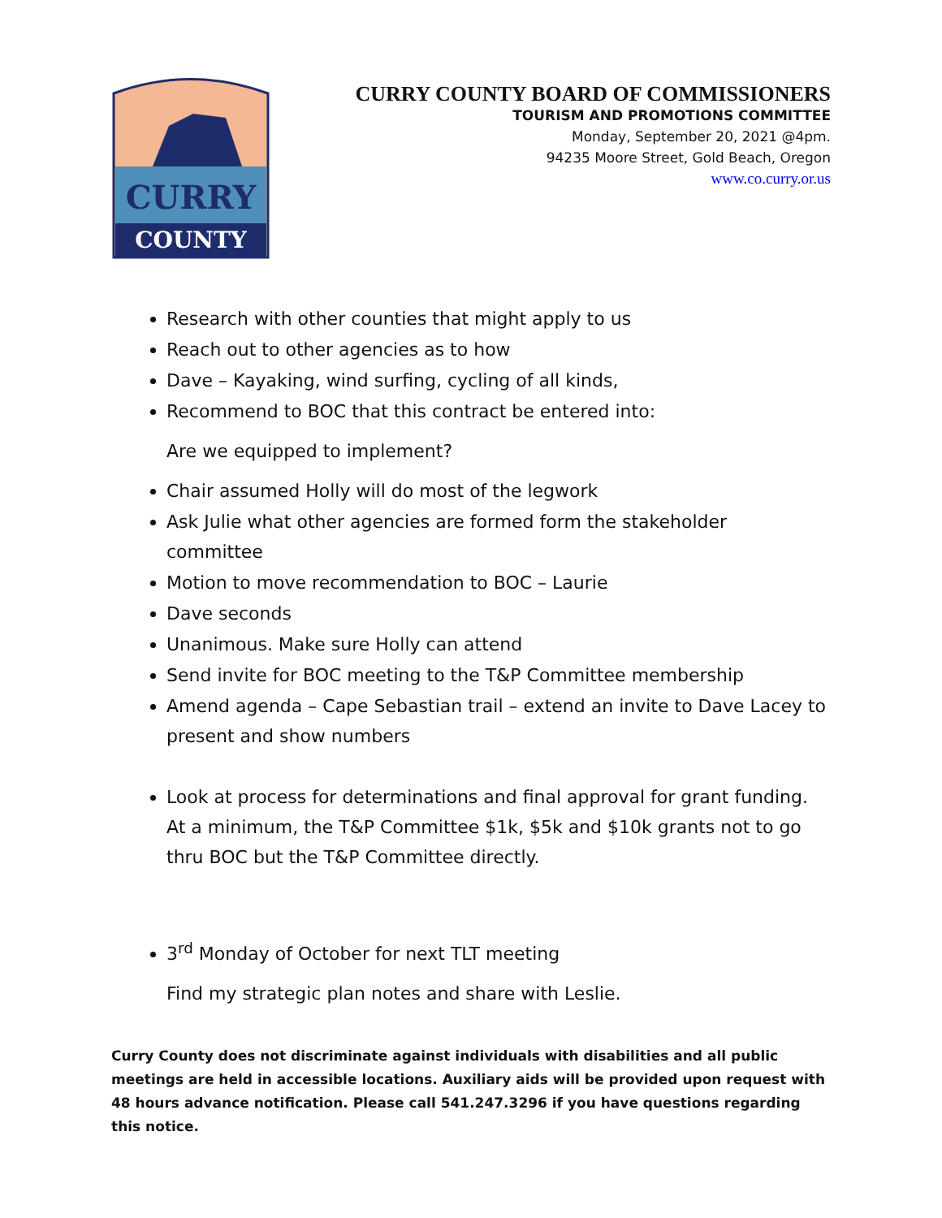CURRY
COUNTY
CURRY COUNTY BOARD OF COMMISSIONERS
TOURISM AND PROMOTIONS COMMITTEE
Monday, September 20, 2021 @4pm.
94235 Moore Street, Gold Beach, Oregon
www.co.curry.or.us
Research with other counties that might apply to us
Reach out to other agencies as to how
Dave – Kayaking, wind surfing, cycling of all kinds,
Recommend to BOC that this contract be entered into:
Are we equipped to implement?
Chair assumed Holly will do most of the legwork
Ask Julie what other agencies are formed form the stakeholder committee
Motion to move recommendation to BOC – Laurie
Dave seconds
Unanimous. Make sure Holly can attend
Send invite for BOC meeting to the T&P Committee membership
Amend agenda – Cape Sebastian trail – extend an invite to Dave Lacey to present and show numbers
Look at process for determinations and final approval for grant funding. At a minimum, the T&P Committee $1k, $5k and $10k grants not to go thru BOC but the T&P Committee directly.
3<sup>rd</sup> Monday of October for next TLT meeting
Find my strategic plan notes and share with Leslie.
Curry County does not discriminate against individuals with disabilities and all public meetings are held in accessible locations. Auxiliary aids will be provided upon request with 48 hours advance notification. Please call 541.247.3296 if you have questions regarding this notice.